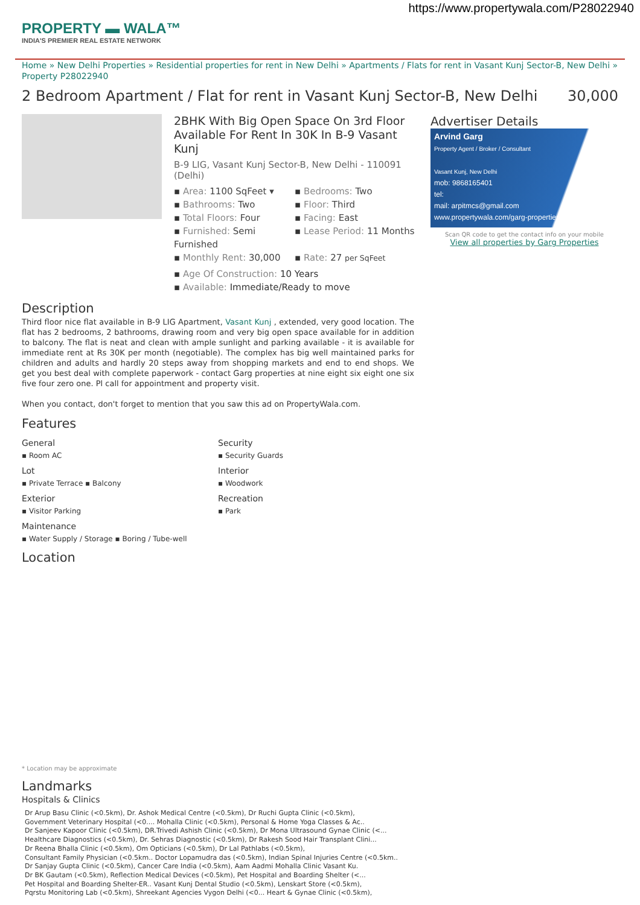https://www.propertywala.com/P28022940
PROPERTY ▬ WALA™
INDIA'S PREMIER REAL ESTATE NETWORK
Home » New Delhi Properties » Residential properties for rent in New Delhi » Apartments / Flats for rent in Vasant Kunj Sector-B, New Delhi » Property P28022940
2 Bedroom Apartment / Flat for rent in Vasant Kunj Sector-B, New Delhi 30,000
2BHK With Big Open Space On 3rd Floor Available For Rent In 30K In B-9 Vasant Kunj
B-9 LIG, Vasant Kunj Sector-B, New Delhi - 110091 (Delhi)
▪ Area: 1100 SqFeet ▾
▪ Bedrooms: Two
▪ Bathrooms: Two
▪ Floor: Third
▪ Total Floors: Four
▪ Facing: East
▪ Furnished: Semi Furnished
▪ Lease Period: 11 Months
▪ Monthly Rent: 30,000
▪ Rate: 27 per SqFeet
▪ Age Of Construction: 10 Years
▪ Available: Immediate/Ready to move
Advertiser Details
Arvind Garg
Property Agent / Broker / Consultant
Vasant Kunj, New Delhi
mob: 9868165401
tel:
mail: arpitmcs@gmail.com
www.propertywala.com/garg-properties
Scan QR code to get the contact info on your mobile
View all properties by Garg Properties
Description
Third floor nice flat available in B-9 LIG Apartment, Vasant Kunj , extended, very good location. The flat has 2 bedrooms, 2 bathrooms, drawing room and very big open space available for in addition to balcony. The flat is neat and clean with ample sunlight and parking available - it is available for immediate rent at Rs 30K per month (negotiable). The complex has big well maintained parks for children and adults and hardly 20 steps away from shopping markets and end to end shops. We get you best deal with complete paperwork - contact Garg properties at nine eight six eight one six five four zero one. Pl call for appointment and property visit.
When you contact, don't forget to mention that you saw this ad on PropertyWala.com.
Features
General
▪ Room AC
Lot
▪ Private Terrace ▪ Balcony
Exterior
▪ Visitor Parking
Maintenance
▪ Water Supply / Storage ▪ Boring / Tube-well
Security
▪ Security Guards
Interior
▪ Woodwork
Recreation
▪ Park
Location
* Location may be approximate
Landmarks
Hospitals & Clinics
Dr Arup Basu Clinic (<0.5km), Dr. Ashok Medical Centre (<0.5km), Dr Ruchi Gupta Clinic (<0.5km),
Government Veterinary Hospital (<0.... Mohalla Clinic (<0.5km), Personal & Home Yoga Classes & Ac..
Dr Sanjeev Kapoor Clinic (<0.5km), DR.Trivedi Ashish Clinic (<0.5km), Dr Mona Ultrasound Gynae Clinic (<...
Healthcare Diagnostics (<0.5km), Dr. Sehras Diagnostic (<0.5km), Dr Rakesh Sood Hair Transplant Clini...
Dr Reena Bhalla Clinic (<0.5km), Om Opticians (<0.5km), Dr Lal Pathlabs (<0.5km),
Consultant Family Physician (<0.5km.. Doctor Lopamudra das (<0.5km), Indian Spinal Injuries Centre (<0.5km..
Dr Sanjay Gupta Clinic (<0.5km), Cancer Care India (<0.5km), Aam Aadmi Mohalla Clinic Vasant Ku.
Dr BK Gautam (<0.5km), Reflection Medical Devices (<0.5km), Pet Hospital and Boarding Shelter (<...
Pet Hospital and Boarding Shelter-ER.. Vasant Kunj Dental Studio (<0.5km), Lenskart Store (<0.5km),
Pqrstu Monitoring Lab (<0.5km), Shreekant Agencies Vygon Delhi (<0... Heart & Gynae Clinic (<0.5km),